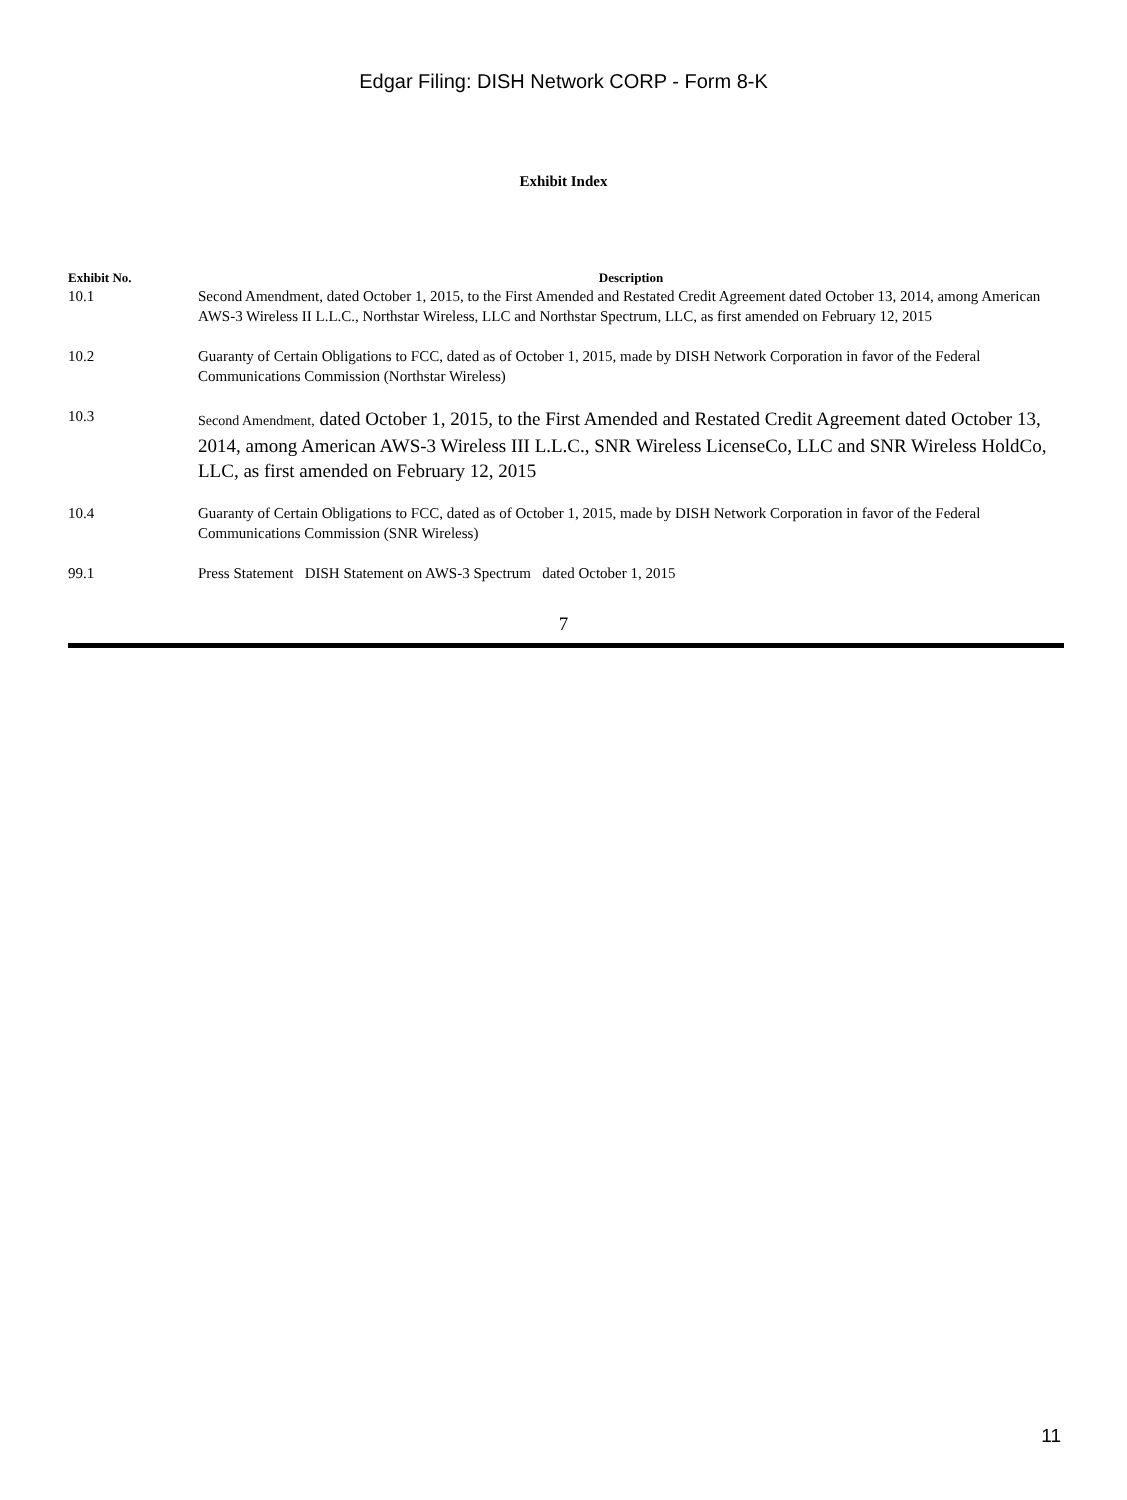Edgar Filing: DISH Network CORP - Form 8-K
Exhibit Index
| Exhibit No. | Description |
| --- | --- |
| 10.1 | Second Amendment, dated October 1, 2015, to the First Amended and Restated Credit Agreement dated October 13, 2014, among American AWS-3 Wireless II L.L.C., Northstar Wireless, LLC and Northstar Spectrum, LLC, as first amended on February 12, 2015 |
| 10.2 | Guaranty of Certain Obligations to FCC, dated as of October 1, 2015, made by DISH Network Corporation in favor of the Federal Communications Commission (Northstar Wireless) |
| 10.3 | Second Amendment, dated October 1, 2015, to the First Amended and Restated Credit Agreement dated October 13, 2014, among American AWS-3 Wireless III L.L.C., SNR Wireless LicenseCo, LLC and SNR Wireless HoldCo, LLC, as first amended on February 12, 2015 |
| 10.4 | Guaranty of Certain Obligations to FCC, dated as of October 1, 2015, made by DISH Network Corporation in favor of the Federal Communications Commission (SNR Wireless) |
| 99.1 | Press Statement DISH Statement on AWS-3 Spectrum dated October 1, 2015 |
7
11